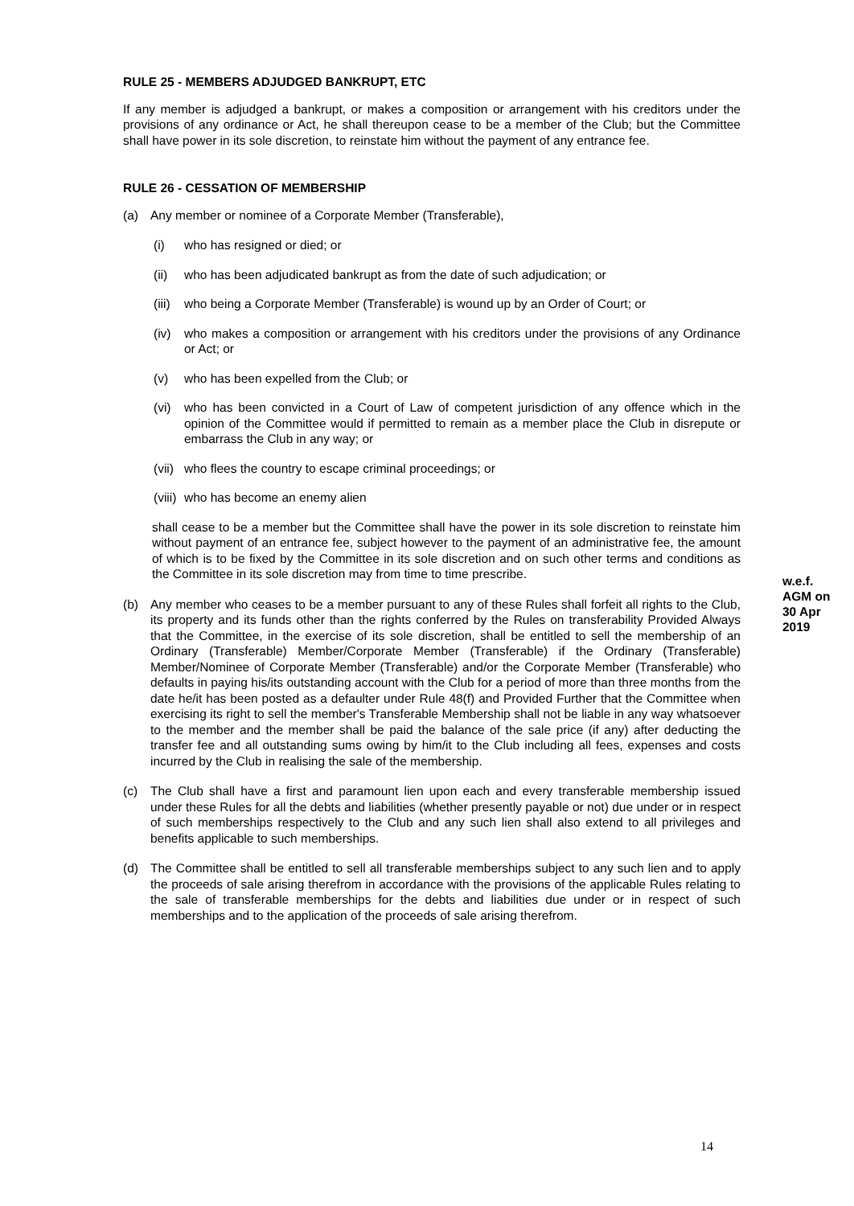RULE 25 - MEMBERS ADJUDGED BANKRUPT, ETC
If any member is adjudged a bankrupt, or makes a composition or arrangement with his creditors under the provisions of any ordinance or Act, he shall thereupon cease to be a member of the Club; but the Committee shall have power in its sole discretion, to reinstate him without the payment of any entrance fee.
RULE 26 - CESSATION OF MEMBERSHIP
(a) Any member or nominee of a Corporate Member (Transferable),
(i) who has resigned or died; or
(ii) who has been adjudicated bankrupt as from the date of such adjudication; or
(iii) who being a Corporate Member (Transferable) is wound up by an Order of Court; or
(iv) who makes a composition or arrangement with his creditors under the provisions of any Ordinance or Act; or
(v) who has been expelled from the Club; or
(vi) who has been convicted in a Court of Law of competent jurisdiction of any offence which in the opinion of the Committee would if permitted to remain as a member place the Club in disrepute or embarrass the Club in any way; or
(vii) who flees the country to escape criminal proceedings; or
(viii) who has become an enemy alien
shall cease to be a member but the Committee shall have the power in its sole discretion to reinstate him without payment of an entrance fee, subject however to the payment of an administrative fee, the amount of which is to be fixed by the Committee in its sole discretion and on such other terms and conditions as the Committee in its sole discretion may from time to time prescribe.
(b) Any member who ceases to be a member pursuant to any of these Rules shall forfeit all rights to the Club, its property and its funds other than the rights conferred by the Rules on transferability Provided Always that the Committee, in the exercise of its sole discretion, shall be entitled to sell the membership of an Ordinary (Transferable) Member/Corporate Member (Transferable) if the Ordinary (Transferable) Member/Nominee of Corporate Member (Transferable) and/or the Corporate Member (Transferable) who defaults in paying his/its outstanding account with the Club for a period of more than three months from the date he/it has been posted as a defaulter under Rule 48(f) and Provided Further that the Committee when exercising its right to sell the member's Transferable Membership shall not be liable in any way whatsoever to the member and the member shall be paid the balance of the sale price (if any) after deducting the transfer fee and all outstanding sums owing by him/it to the Club including all fees, expenses and costs incurred by the Club in realising the sale of the membership.
(c) The Club shall have a first and paramount lien upon each and every transferable membership issued under these Rules for all the debts and liabilities (whether presently payable or not) due under or in respect of such memberships respectively to the Club and any such lien shall also extend to all privileges and benefits applicable to such memberships.
(d) The Committee shall be entitled to sell all transferable memberships subject to any such lien and to apply the proceeds of sale arising therefrom in accordance with the provisions of the applicable Rules relating to the sale of transferable memberships for the debts and liabilities due under or in respect of such memberships and to the application of the proceeds of sale arising therefrom.
w.e.f.
AGM on
30 Apr
2019
14